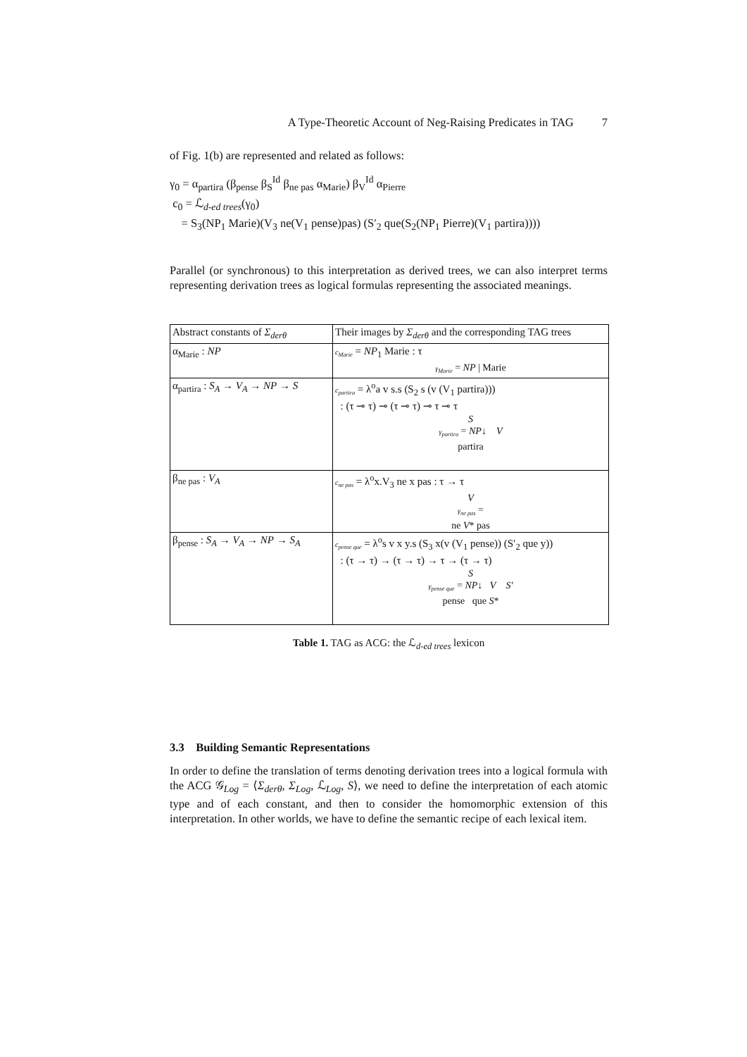A Type-Theoretic Account of Neg-Raising Predicates in TAG 7
of Fig. 1(b) are represented and related as follows:
γ<sub>0</sub> = α<sub>partira</sub> (β<sub>pense</sub> β<sub>S</sub><sup>Id</sup> β<sub>ne pas</sub> α<sub>Marie</sub>) β<sub>V</sub><sup>Id</sup> α<sub>Pierre</sub>
c<sub>0</sub> = ℒ<sub>d-ed trees</sub>(γ<sub>0</sub>)
= S<sub>3</sub>(NP<sub>1</sub> Marie)(V<sub>3</sub> ne(V<sub>1</sub> pense)pas) (S′<sub>2</sub> que(S<sub>2</sub>(NP<sub>1</sub> Pierre)(V<sub>1</sub> partira))))
Parallel (or synchronous) to this interpretation as derived trees, we can also interpret terms representing derivation trees as logical formulas representing the associated meanings.
| Abstract constants of Σ<sub>derθ</sub> | Their images by Σ<sub>derθ</sub> and the corresponding TAG trees |
| α<sub>Marie</sub> : NP | c<sub>Marie</sub> = NP<sub>1</sub> Marie : τ γ<sub>Marie</sub> = NP / Marie |
| α<sub>partira</sub> : S<sub>A</sub> → V<sub>A</sub> → NP → S | c<sub>partira</sub> = λ<sup>o</sup>a v s.s (S<sub>2</sub> s (v (V<sub>1</sub> partira))) : (τ ⊸ τ) ⊸ (τ ⊸ τ) ⊸ τ ⊸ τ S γ<sub>partira</sub> = NP ↓ V partira |
| β<sub>ne pas</sub> : V<sub>A</sub> | c<sub>ne pas</sub> = λ<sup>o</sup>x.V<sub>3</sub> ne x pas : τ → τ V γ<sub>ne pas</sub> = ne V * pas |
| β<sub>pense</sub> : S<sub>A</sub> → V<sub>A</sub> → NP → S<sub>A</sub> | c<sub>pense que</sub> = λ<sup>o</sup>s v x y.s (S<sub>3</sub> x(v (V<sub>1</sub> pense)) (S′<sub>2</sub> que y)) : (τ → τ) → (τ → τ) → τ → (τ → τ) S γ<sub>pense que</sub> = NP ↓ V S′ pense que S * |
Table 1. TAG as ACG: the ℒ<sub>d-ed trees</sub> lexicon
3.3 Building Semantic Representations
In order to define the translation of terms denoting derivation trees into a logical formula with the ACG 𝒢<sub>Log</sub> = ⟨Σ<sub>derθ</sub>, Σ<sub>Log</sub>, ℒ<sub>Log</sub>, S⟩, we need to define the interpretation of each atomic type and of each constant, and then to consider the homomorphic extension of this interpretation. In other worlds, we have to define the semantic recipe of each lexical item.